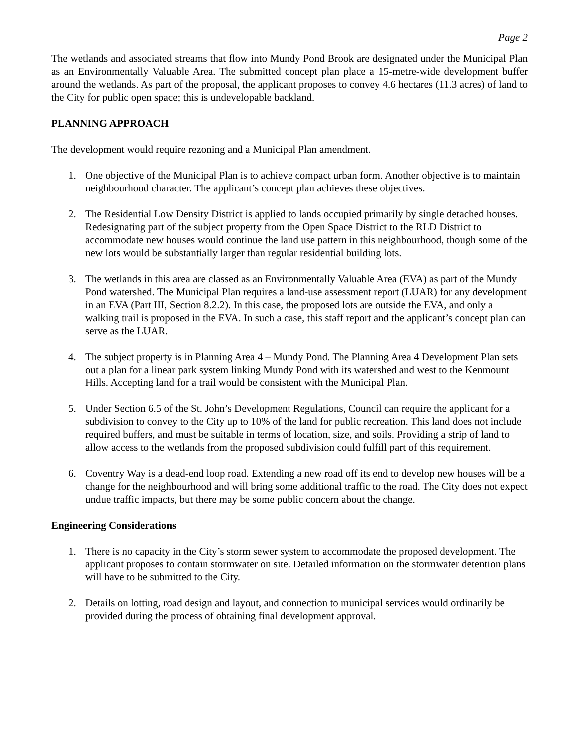Page 2
The wetlands and associated streams that flow into Mundy Pond Brook are designated under the Municipal Plan as an Environmentally Valuable Area. The submitted concept plan place a 15-metre-wide development buffer around the wetlands. As part of the proposal, the applicant proposes to convey 4.6 hectares (11.3 acres) of land to the City for public open space; this is undevelopable backland.
PLANNING APPROACH
The development would require rezoning and a Municipal Plan amendment.
1. One objective of the Municipal Plan is to achieve compact urban form. Another objective is to maintain neighbourhood character. The applicant’s concept plan achieves these objectives.
2. The Residential Low Density District is applied to lands occupied primarily by single detached houses. Redesignating part of the subject property from the Open Space District to the RLD District to accommodate new houses would continue the land use pattern in this neighbourhood, though some of the new lots would be substantially larger than regular residential building lots.
3. The wetlands in this area are classed as an Environmentally Valuable Area (EVA) as part of the Mundy Pond watershed. The Municipal Plan requires a land-use assessment report (LUAR) for any development in an EVA (Part III, Section 8.2.2). In this case, the proposed lots are outside the EVA, and only a walking trail is proposed in the EVA. In such a case, this staff report and the applicant’s concept plan can serve as the LUAR.
4. The subject property is in Planning Area 4 – Mundy Pond. The Planning Area 4 Development Plan sets out a plan for a linear park system linking Mundy Pond with its watershed and west to the Kenmount Hills. Accepting land for a trail would be consistent with the Municipal Plan.
5. Under Section 6.5 of the St. John’s Development Regulations, Council can require the applicant for a subdivision to convey to the City up to 10% of the land for public recreation. This land does not include required buffers, and must be suitable in terms of location, size, and soils. Providing a strip of land to allow access to the wetlands from the proposed subdivision could fulfill part of this requirement.
6. Coventry Way is a dead-end loop road. Extending a new road off its end to develop new houses will be a change for the neighbourhood and will bring some additional traffic to the road. The City does not expect undue traffic impacts, but there may be some public concern about the change.
Engineering Considerations
1. There is no capacity in the City’s storm sewer system to accommodate the proposed development. The applicant proposes to contain stormwater on site. Detailed information on the stormwater detention plans will have to be submitted to the City.
2. Details on lotting, road design and layout, and connection to municipal services would ordinarily be provided during the process of obtaining final development approval.